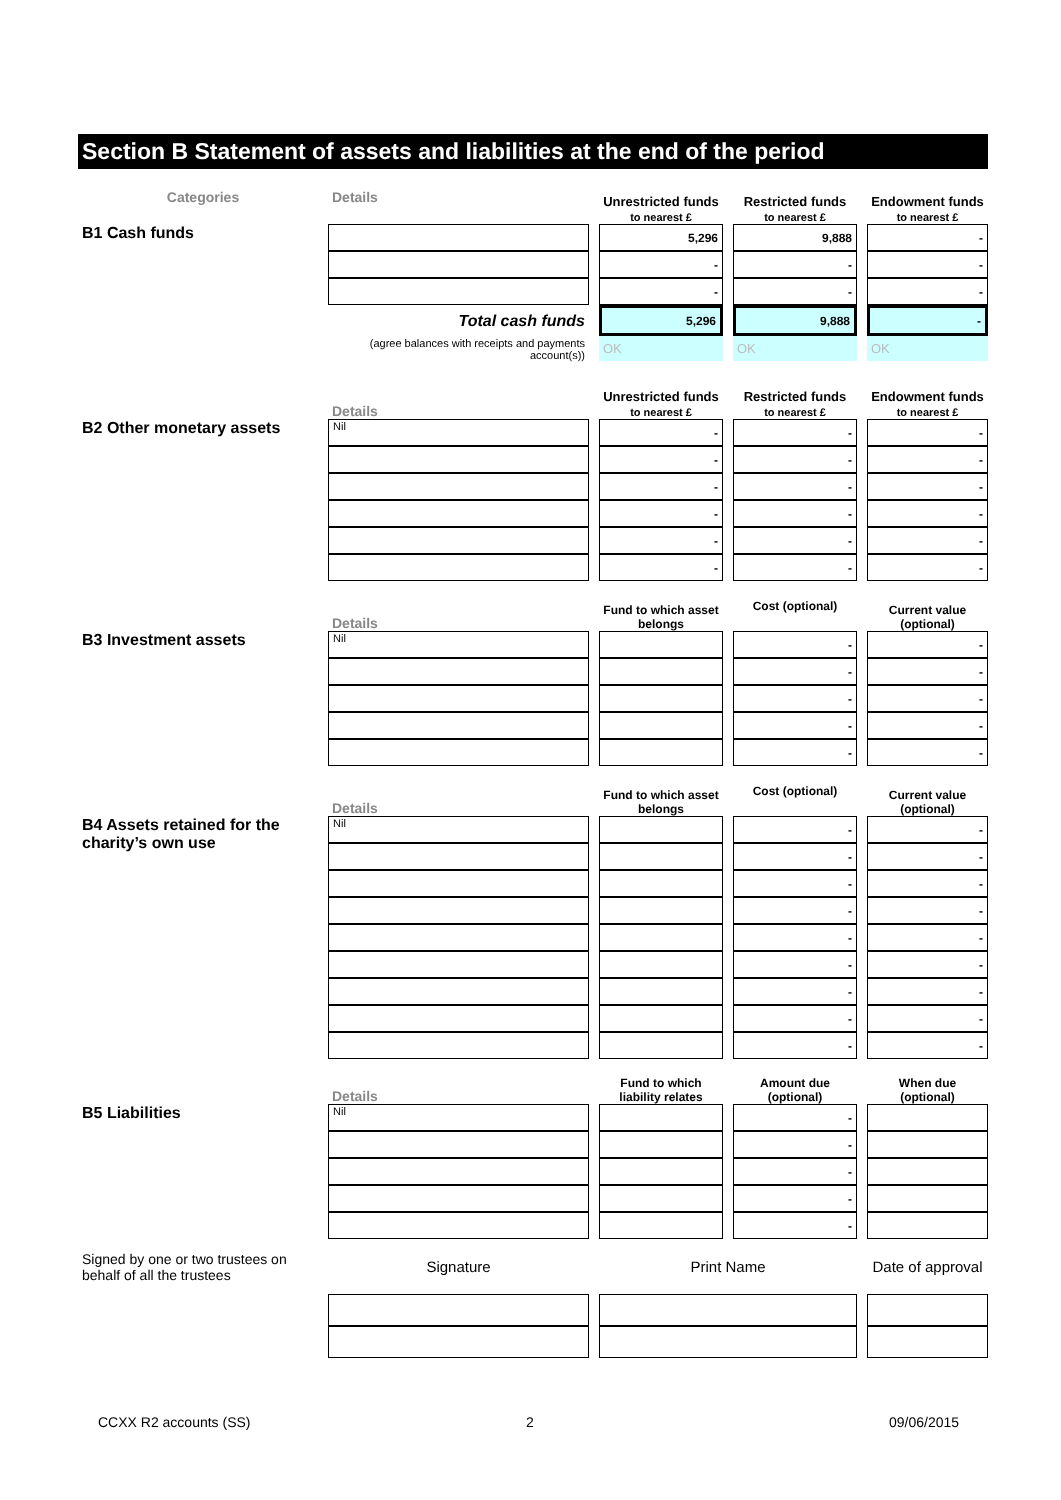Section B Statement of assets and liabilities at the end of the period
| Categories | Details | | Unrestricted funds to nearest £ | | Restricted funds to nearest £ | | Endowment funds to nearest £ |
| B1 Cash funds | | | 5,296 | | 9,888 | | - |
| | | | - | | - | | - |
| | | | - | | - | | - |
| | Total cash funds | | 5,296 | | 9,888 | | - |
| | (agree balances with receipts and payments account(s)) | | OK | | OK | | OK |
| | Details | | Unrestricted funds to nearest £ | | Restricted funds to nearest £ | | Endowment funds to nearest £ |
| B2 Other monetary assets | Nil | | - | | - | | - |
| | | | - | | - | | - |
| | | | - | | - | | - |
| | | | - | | - | | - |
| | | | - | | - | | - |
| | | | - | | - | | - |
| | Details | | Fund to which asset belongs | | Cost (optional) | | Current value (optional) |
| B3 Investment assets | Nil | | | | - | | - |
| | | | | | - | | - |
| | | | | | - | | - |
| | | | | | - | | - |
| | | | | | - | | - |
| | Details | | Fund to which asset belongs | | Cost (optional) | | Current value (optional) |
| B4 Assets retained for the charity’s own use | Nil | | | | - | | - |
| | | | | | - | | - |
| | | | | | - | | - |
| | | | | | - | | - |
| | | | | | - | | - |
| | | | | | - | | - |
| | | | | | - | | - |
| | | | | | - | | - |
| | | | | | - | | - |
| | Details | | Fund to which liability relates | | Amount due (optional) | | When due (optional) |
| B5 Liabilities | Nil | | | | - | | |
| | | | | | - | | |
| | | | | | - | | |
| | | | | | - | | |
| | | | | | - | | |
| Signed by one or two trustees on behalf of all the trustees | Signature | | Print Name | | | | Date of approval |
CCXX R2 accounts (SS) 2 09/06/2015